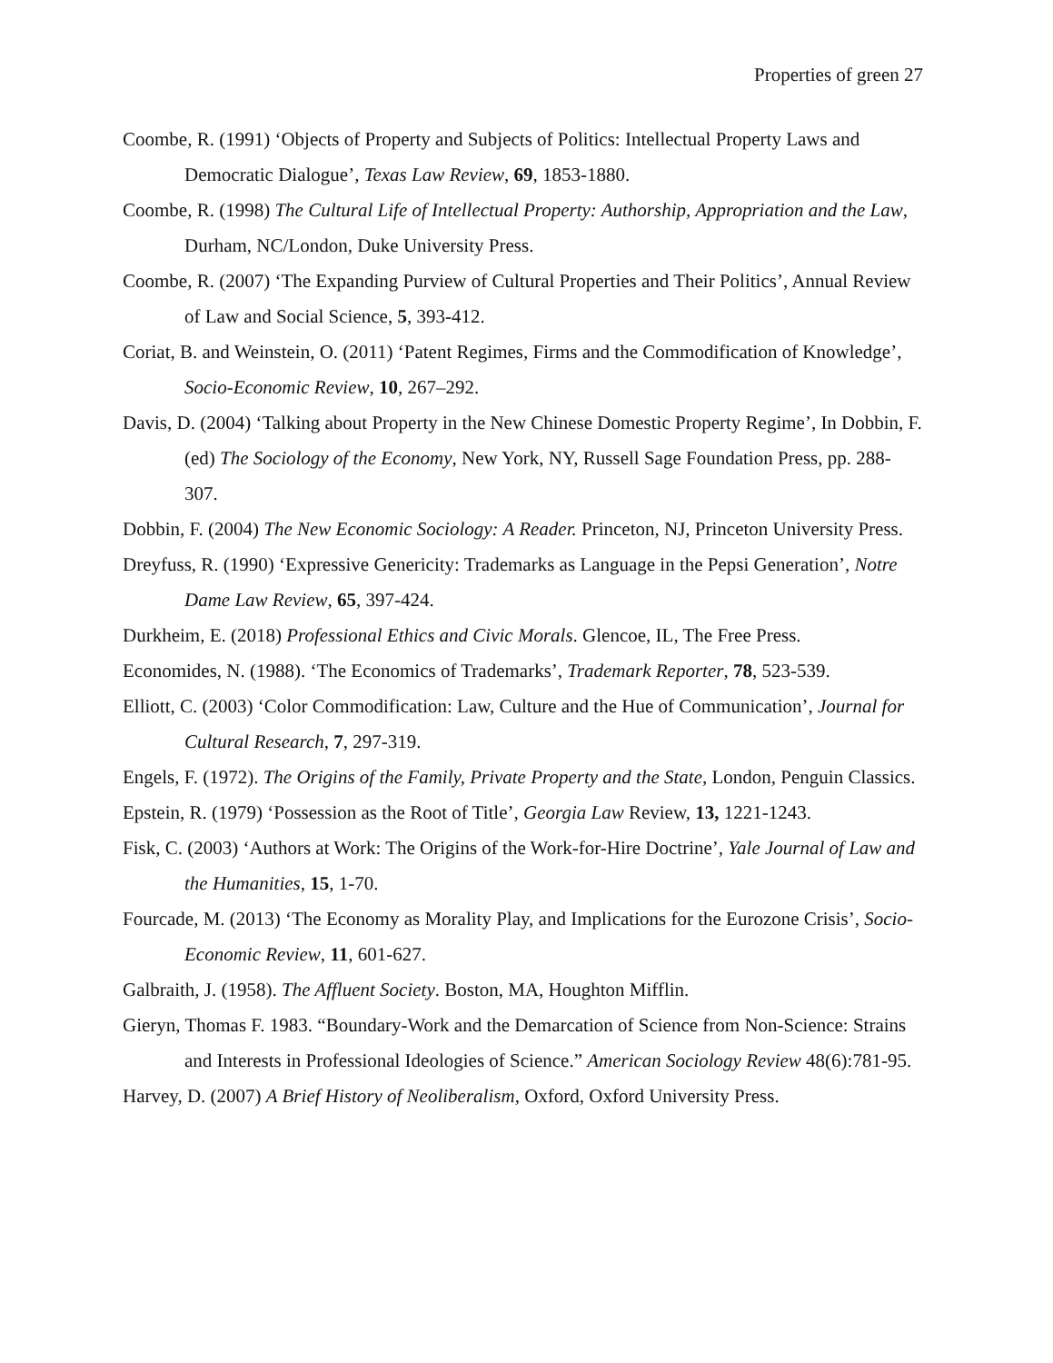Properties of green 27
Coombe, R. (1991) ‘Objects of Property and Subjects of Politics: Intellectual Property Laws and Democratic Dialogue’, Texas Law Review, 69, 1853-1880.
Coombe, R. (1998) The Cultural Life of Intellectual Property: Authorship, Appropriation and the Law, Durham, NC/London, Duke University Press.
Coombe, R. (2007) ‘The Expanding Purview of Cultural Properties and Their Politics’, Annual Review of Law and Social Science, 5, 393-412.
Coriat, B. and Weinstein, O. (2011) ‘Patent Regimes, Firms and the Commodification of Knowledge’, Socio-Economic Review, 10, 267–292.
Davis, D. (2004) ‘Talking about Property in the New Chinese Domestic Property Regime’, In Dobbin, F. (ed) The Sociology of the Economy, New York, NY, Russell Sage Foundation Press, pp. 288-307.
Dobbin, F. (2004) The New Economic Sociology: A Reader. Princeton, NJ, Princeton University Press.
Dreyfuss, R. (1990) ‘Expressive Genericity: Trademarks as Language in the Pepsi Generation’, Notre Dame Law Review, 65, 397-424.
Durkheim, E. (2018) Professional Ethics and Civic Morals. Glencoe, IL, The Free Press.
Economides, N. (1988). ‘The Economics of Trademarks’, Trademark Reporter, 78, 523-539.
Elliott, C. (2003) ‘Color Commodification: Law, Culture and the Hue of Communication’, Journal for Cultural Research, 7, 297-319.
Engels, F. (1972). The Origins of the Family, Private Property and the State, London, Penguin Classics.
Epstein, R. (1979) ‘Possession as the Root of Title’, Georgia Law Review, 13, 1221-1243.
Fisk, C. (2003) ‘Authors at Work: The Origins of the Work-for-Hire Doctrine’, Yale Journal of Law and the Humanities, 15, 1-70.
Fourcade, M. (2013) ‘The Economy as Morality Play, and Implications for the Eurozone Crisis’, Socio-Economic Review, 11, 601-627.
Galbraith, J. (1958). The Affluent Society. Boston, MA, Houghton Mifflin.
Gieryn, Thomas F. 1983. “Boundary-Work and the Demarcation of Science from Non-Science: Strains and Interests in Professional Ideologies of Science.” American Sociology Review 48(6):781-95.
Harvey, D. (2007) A Brief History of Neoliberalism, Oxford, Oxford University Press.